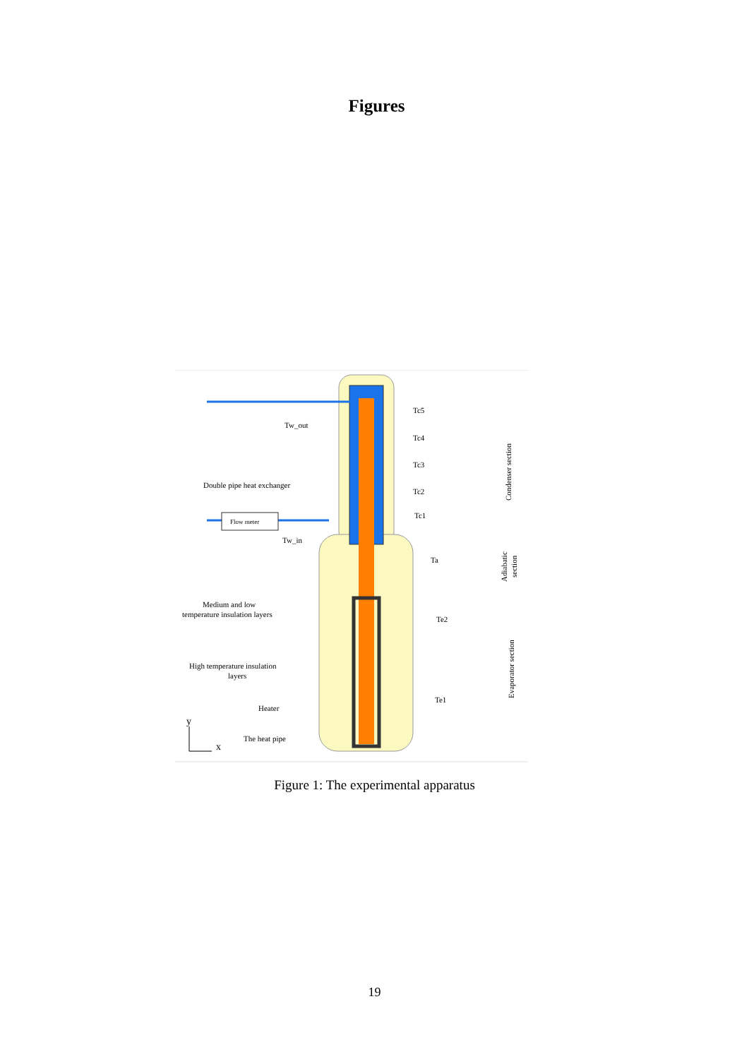Figures
Flow meter
Tw_out
Tw_in
Double pipe heat exchanger
Medium and low
temperature insulation layers
High temperature insulation
layers
Heater
The heat pipe
Tc5
Tc4
Tc3
Tc2
Tc1
Ta
Te2
Te1
Condenser section
Adiabatic
section
Evaporator section
y
x
Figure 1: The experimental apparatus
19